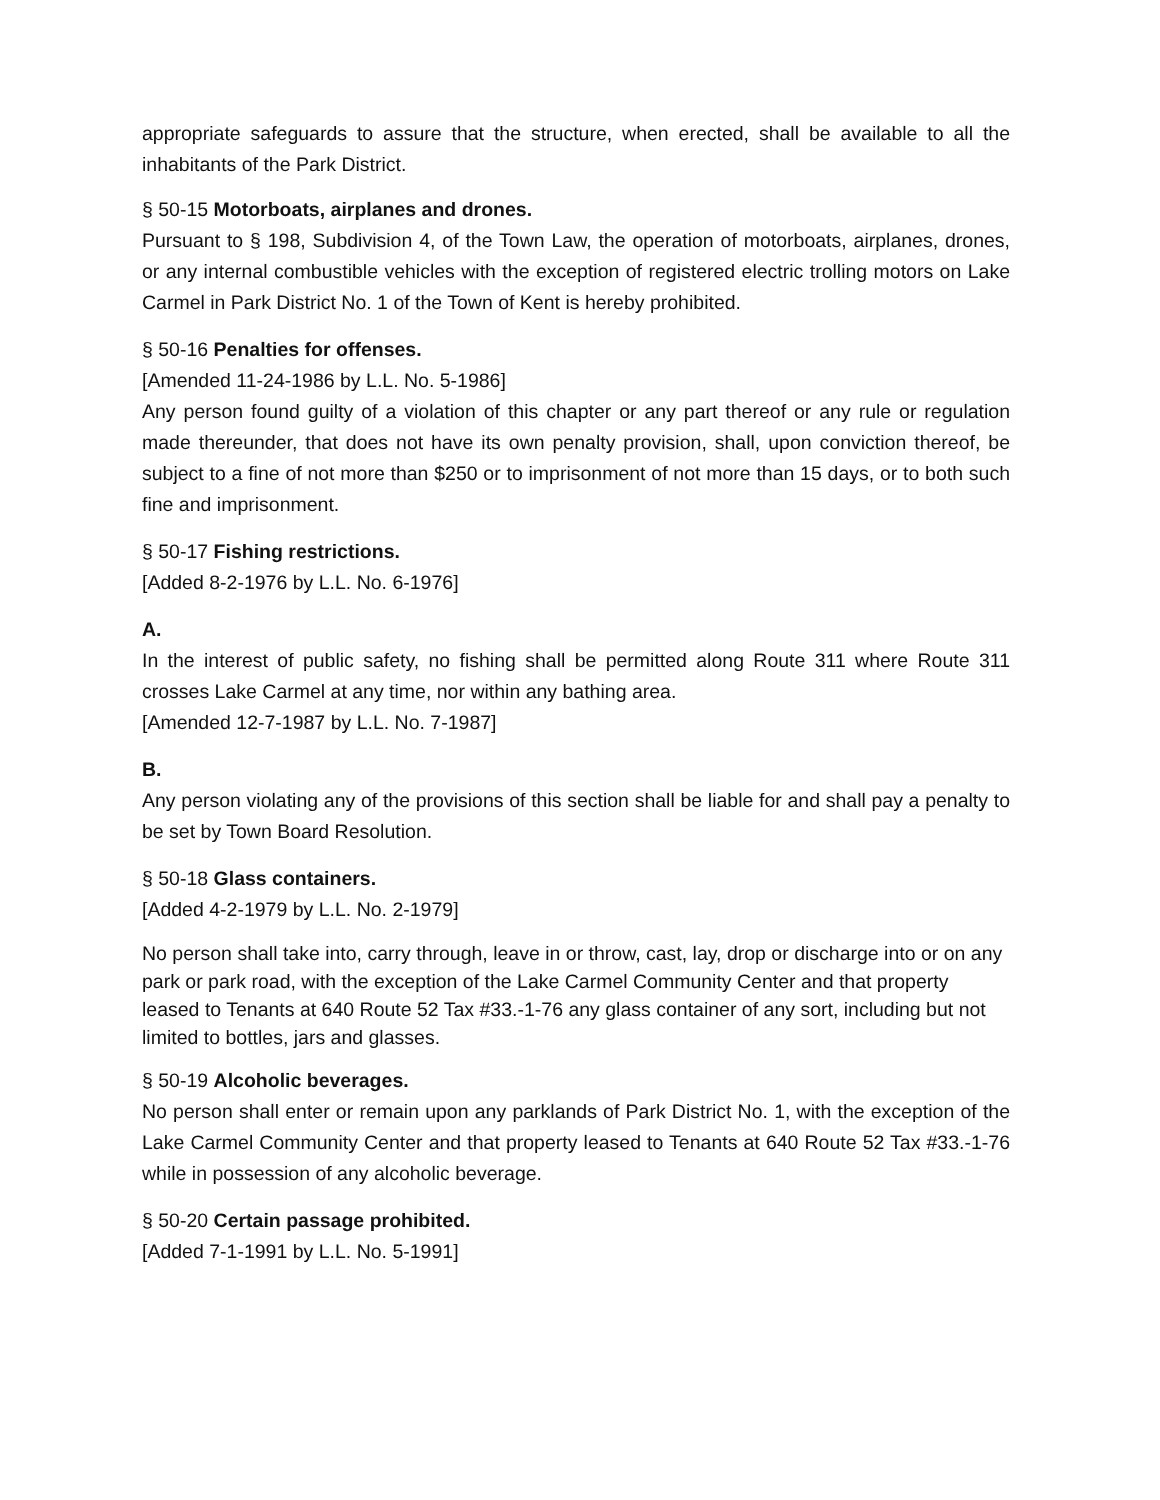appropriate safeguards to assure that the structure, when erected, shall be available to all the inhabitants of the Park District.
§ 50-15 Motorboats, airplanes and drones.
Pursuant to § 198, Subdivision 4, of the Town Law, the operation of motorboats, airplanes, drones, or any internal combustible vehicles with the exception of registered electric trolling motors on Lake Carmel in Park District No. 1 of the Town of Kent is hereby prohibited.
§ 50-16 Penalties for offenses.
[Amended 11-24-1986 by L.L. No. 5-1986]
Any person found guilty of a violation of this chapter or any part thereof or any rule or regulation made thereunder, that does not have its own penalty provision, shall, upon conviction thereof, be subject to a fine of not more than $250 or to imprisonment of not more than 15 days, or to both such fine and imprisonment.
§ 50-17 Fishing restrictions.
[Added 8-2-1976 by L.L. No. 6-1976]
A.
In the interest of public safety, no fishing shall be permitted along Route 311 where Route 311 crosses Lake Carmel at any time, nor within any bathing area.
[Amended 12-7-1987 by L.L. No. 7-1987]
B.
Any person violating any of the provisions of this section shall be liable for and shall pay a penalty to be set by Town Board Resolution.
§ 50-18 Glass containers.
[Added 4-2-1979 by L.L. No. 2-1979]
No person shall take into, carry through, leave in or throw, cast, lay, drop or discharge into or on any park or park road, with the exception of the Lake Carmel Community Center and that property leased to Tenants at 640 Route 52 Tax #33.-1-76 any glass container of any sort, including but not limited to bottles, jars and glasses.
§ 50-19 Alcoholic beverages.
No person shall enter or remain upon any parklands of Park District No. 1, with the exception of the Lake Carmel Community Center and that property leased to Tenants at 640 Route 52 Tax #33.-1-76 while in possession of any alcoholic beverage.
§ 50-20 Certain passage prohibited.
[Added 7-1-1991 by L.L. No. 5-1991]